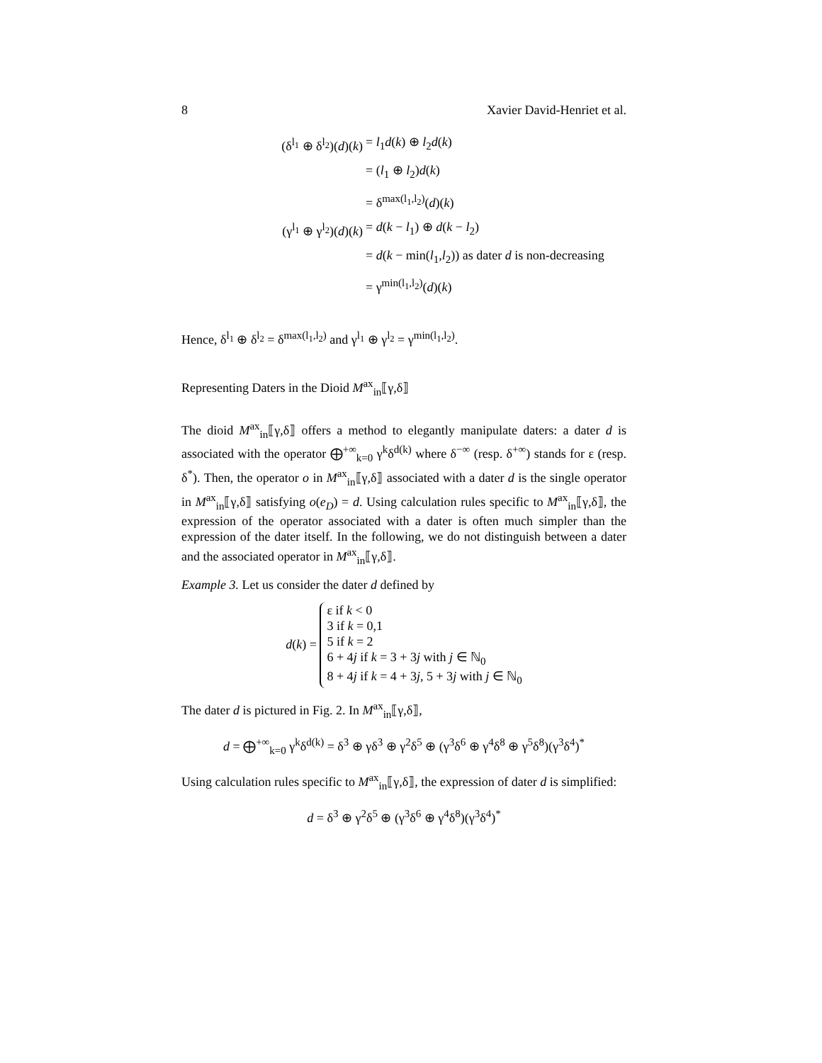8 Xavier David-Henriet et al.
(δ<sup>l<sub>1</sub></sup> ⊕ δ<sup>l<sub>2</sub></sup>)(d)(k)
= l<sub>1</sub>d(k) ⊕ l<sub>2</sub>d(k)
= (l<sub>1</sub> ⊕ l<sub>2</sub>)d(k)
= δ<sup>max(l<sub>1</sub>,l<sub>2</sub>)</sup>(d)(k)
(γ<sup>l<sub>1</sub></sup> ⊕ γ<sup>l<sub>2</sub></sup>)(d)(k)
= d(k − l<sub>1</sub>) ⊕ d(k − l<sub>2</sub>)
= d(k − min(l<sub>1</sub>,l<sub>2</sub>)) as dater d is non-decreasing
= γ<sup>min(l<sub>1</sub>,l<sub>2</sub>)</sup>(d)(k)
Hence, δ<sup>l<sub>1</sub></sup> ⊕ δ<sup>l<sub>2</sub></sup> = δ<sup>max(l<sub>1</sub>,l<sub>2</sub>)</sup> and γ<sup>l<sub>1</sub></sup> ⊕ γ<sup>l<sub>2</sub></sup> = γ<sup>min(l<sub>1</sub>,l<sub>2</sub>)</sup>.
Representing Daters in the Dioid M<sup>ax</sup><sub>in</sub>⟦γ,δ⟧
The dioid M<sup>ax</sup><sub>in</sub>⟦γ,δ⟧ offers a method to elegantly manipulate daters: a dater d is associated with the operator ⨁<sup>+∞</sup><sub>k=0</sub> γ<sup>k</sup>δ<sup>d(k)</sup> where δ<sup>−∞</sup> (resp. δ<sup>+∞</sup>) stands for ε (resp. δ<sup>*</sup>). Then, the operator o in M<sup>ax</sup><sub>in</sub>⟦γ,δ⟧ associated with a dater d is the single operator in M<sup>ax</sup><sub>in</sub>⟦γ,δ⟧ satisfying o(e<sub>D</sub>) = d. Using calculation rules specific to M<sup>ax</sup><sub>in</sub>⟦γ,δ⟧, the expression of the operator associated with a dater is often much simpler than the expression of the dater itself. In the following, we do not distinguish between a dater and the associated operator in M<sup>ax</sup><sub>in</sub>⟦γ,δ⟧.
Example 3. Let us consider the dater d defined by
d(k) = ε if k < 0
3 if k = 0,1
5 if k = 2
6 + 4j if k = 3 + 3j with j ∈ ℕ<sub>0</sub>
8 + 4j if k = 4 + 3j, 5 + 3j with j ∈ ℕ<sub>0</sub>
The dater d is pictured in Fig. 2. In M<sup>ax</sup><sub>in</sub>⟦γ,δ⟧,
d = ⨁<sup>+∞</sup><sub>k=0</sub> γ<sup>k</sup>δ<sup>d(k)</sup> = δ<sup>3</sup> ⊕ γδ<sup>3</sup> ⊕ γ<sup>2</sup>δ<sup>5</sup> ⊕ (γ<sup>3</sup>δ<sup>6</sup> ⊕ γ<sup>4</sup>δ<sup>8</sup> ⊕ γ<sup>5</sup>δ<sup>8</sup>)(γ<sup>3</sup>δ<sup>4</sup>)<sup>*</sup>
Using calculation rules specific to M<sup>ax</sup><sub>in</sub>⟦γ,δ⟧, the expression of dater d is simplified:
d = δ<sup>3</sup> ⊕ γ<sup>2</sup>δ<sup>5</sup> ⊕ (γ<sup>3</sup>δ<sup>6</sup> ⊕ γ<sup>4</sup>δ<sup>8</sup>)(γ<sup>3</sup>δ<sup>4</sup>)<sup>*</sup>